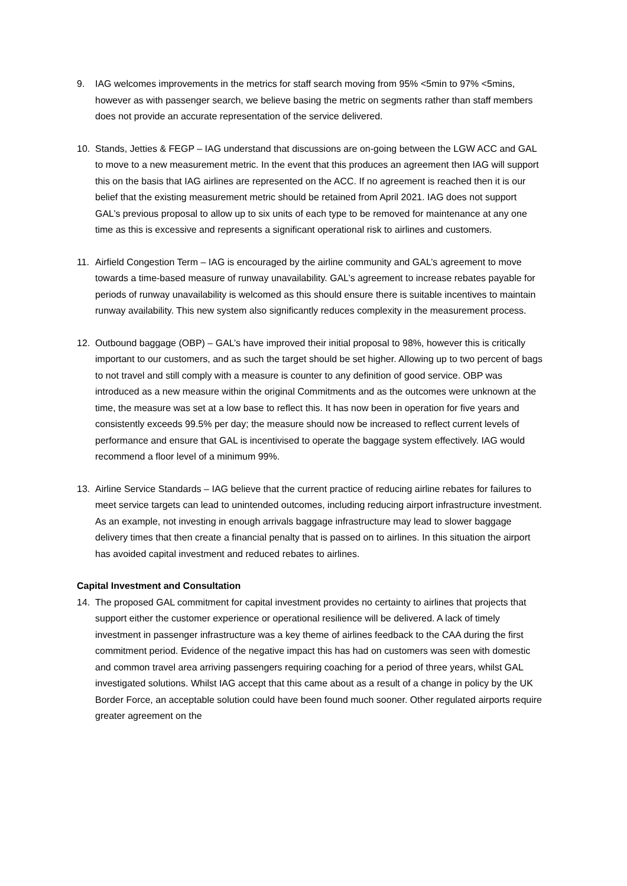9. IAG welcomes improvements in the metrics for staff search moving from 95% <5min to 97% <5mins, however as with passenger search, we believe basing the metric on segments rather than staff members does not provide an accurate representation of the service delivered.
10. Stands, Jetties & FEGP – IAG understand that discussions are on-going between the LGW ACC and GAL to move to a new measurement metric. In the event that this produces an agreement then IAG will support this on the basis that IAG airlines are represented on the ACC. If no agreement is reached then it is our belief that the existing measurement metric should be retained from April 2021. IAG does not support GAL’s previous proposal to allow up to six units of each type to be removed for maintenance at any one time as this is excessive and represents a significant operational risk to airlines and customers.
11. Airfield Congestion Term – IAG is encouraged by the airline community and GAL’s agreement to move towards a time-based measure of runway unavailability. GAL’s agreement to increase rebates payable for periods of runway unavailability is welcomed as this should ensure there is suitable incentives to maintain runway availability. This new system also significantly reduces complexity in the measurement process.
12. Outbound baggage (OBP) – GAL’s have improved their initial proposal to 98%, however this is critically important to our customers, and as such the target should be set higher. Allowing up to two percent of bags to not travel and still comply with a measure is counter to any definition of good service. OBP was introduced as a new measure within the original Commitments and as the outcomes were unknown at the time, the measure was set at a low base to reflect this. It has now been in operation for five years and consistently exceeds 99.5% per day; the measure should now be increased to reflect current levels of performance and ensure that GAL is incentivised to operate the baggage system effectively. IAG would recommend a floor level of a minimum 99%.
13. Airline Service Standards – IAG believe that the current practice of reducing airline rebates for failures to meet service targets can lead to unintended outcomes, including reducing airport infrastructure investment. As an example, not investing in enough arrivals baggage infrastructure may lead to slower baggage delivery times that then create a financial penalty that is passed on to airlines. In this situation the airport has avoided capital investment and reduced rebates to airlines.
Capital Investment and Consultation
14. The proposed GAL commitment for capital investment provides no certainty to airlines that projects that support either the customer experience or operational resilience will be delivered. A lack of timely investment in passenger infrastructure was a key theme of airlines feedback to the CAA during the first commitment period. Evidence of the negative impact this has had on customers was seen with domestic and common travel area arriving passengers requiring coaching for a period of three years, whilst GAL investigated solutions. Whilst IAG accept that this came about as a result of a change in policy by the UK Border Force, an acceptable solution could have been found much sooner. Other regulated airports require greater agreement on the